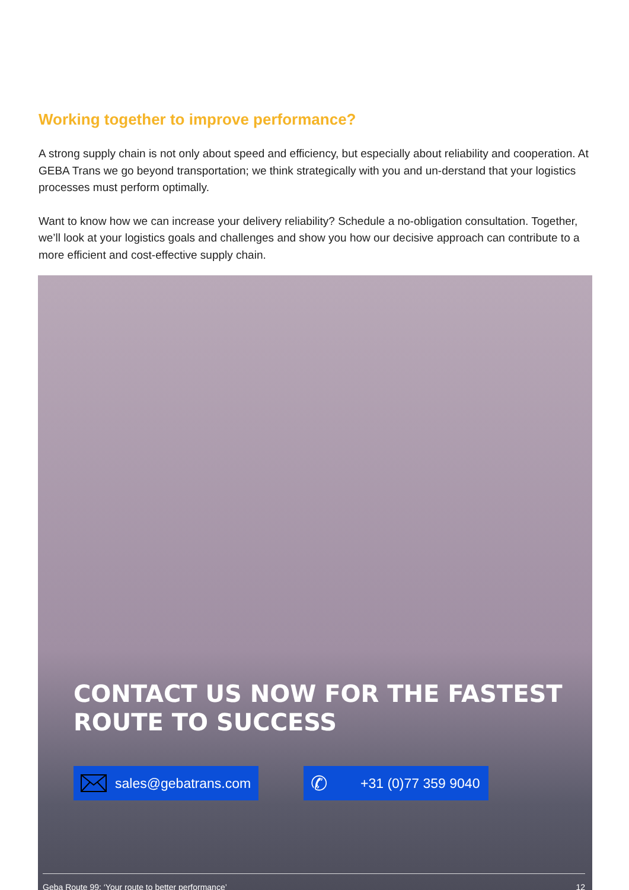Working together to improve performance?
A strong supply chain is not only about speed and efficiency, but especially about reliability and cooperation. At GEBA Trans we go beyond transportation; we think strategically with you and un-derstand that your logistics processes must perform optimally.
Want to know how we can increase your delivery reliability? Schedule a no-obligation consultation. Together, we’ll look at your logistics goals and challenges and show you how our decisive approach can contribute to a more efficient and cost-effective supply chain.
CONTACT US NOW FOR THE FASTEST
ROUTE TO SUCCESS
sales@gebatrans.com
✆ +31 (0)77 359 9040
Geba Route 99: ‘Your route to better performance’ 12